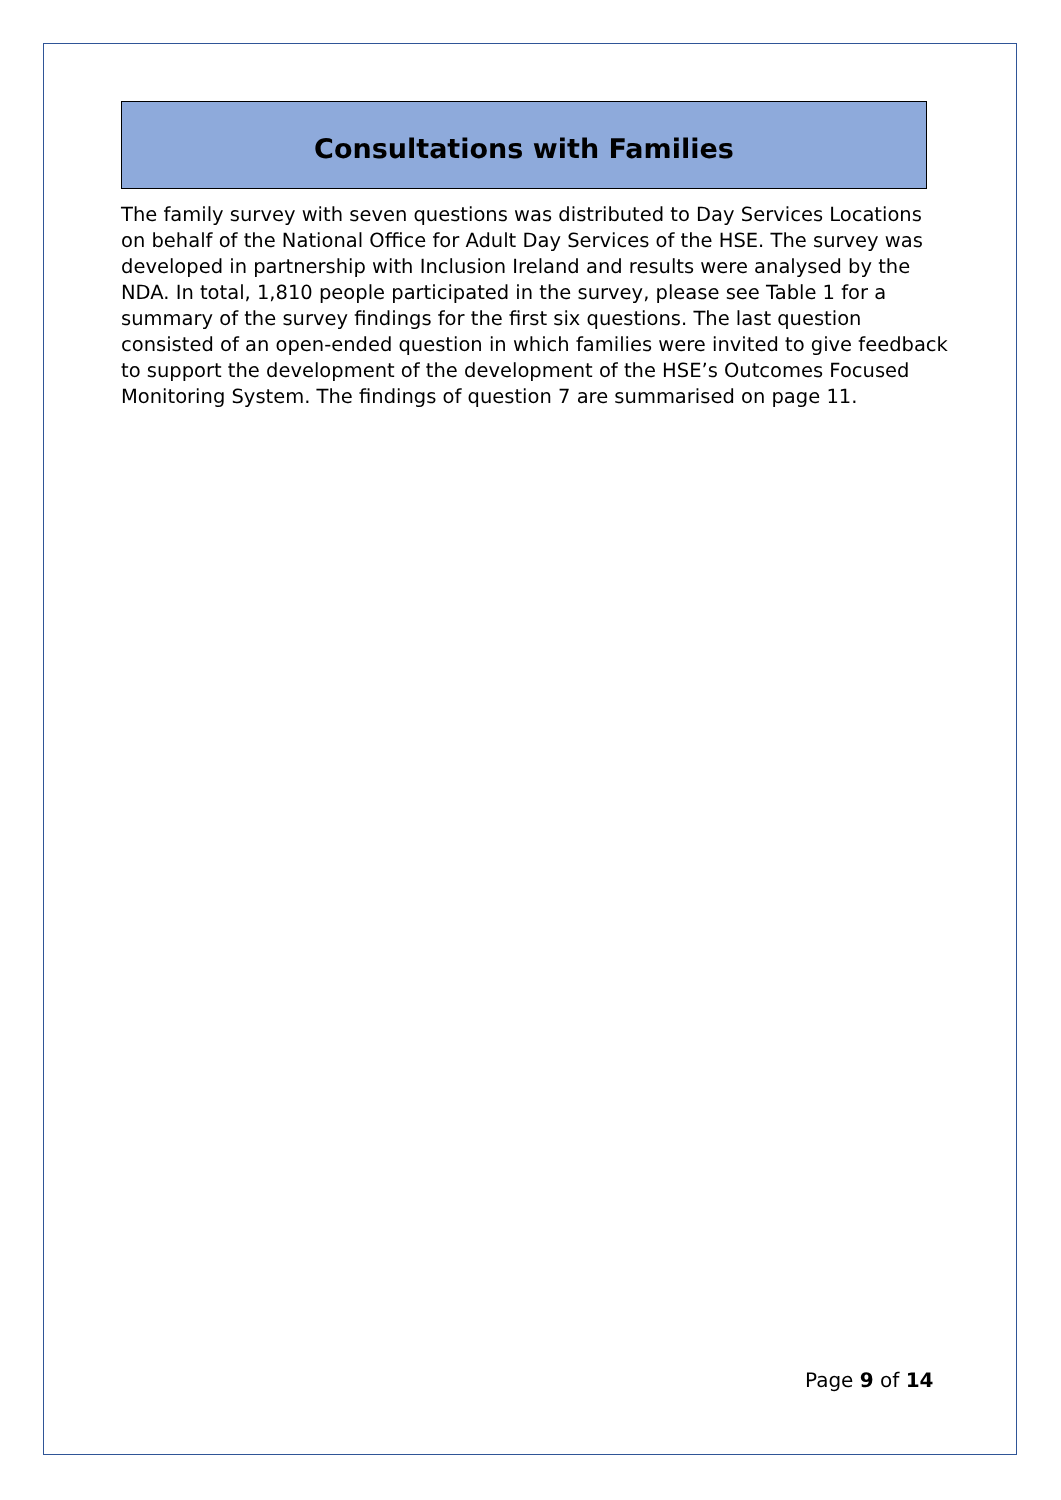Consultations with Families
The family survey with seven questions was distributed to Day Services Locations on behalf of the National Office for Adult Day Services of the HSE. The survey was developed in partnership with Inclusion Ireland and results were analysed by the NDA. In total, 1,810 people participated in the survey, please see Table 1 for a summary of the survey findings for the first six questions. The last question consisted of an open-ended question in which families were invited to give feedback to support the development of the development of the HSE’s Outcomes Focused Monitoring System. The findings of question 7 are summarised on page 11.
Page 9 of 14